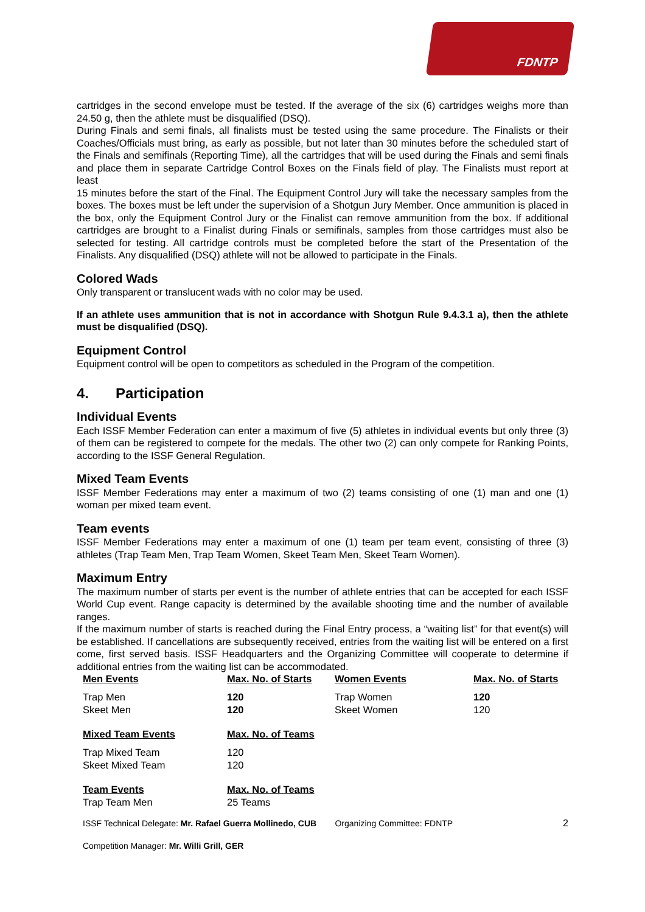FDNTP
cartridges in the second envelope must be tested. If the average of the six (6) cartridges weighs more than 24.50 g, then the athlete must be disqualified (DSQ).
During Finals and semi finals, all finalists must be tested using the same procedure. The Finalists or their Coaches/Officials must bring, as early as possible, but not later than 30 minutes before the scheduled start of the Finals and semifinals (Reporting Time), all the cartridges that will be used during the Finals and semi finals and place them in separate Cartridge Control Boxes on the Finals field of play. The Finalists must report at least
15 minutes before the start of the Final. The Equipment Control Jury will take the necessary samples from the boxes. The boxes must be left under the supervision of a Shotgun Jury Member. Once ammunition is placed in the box, only the Equipment Control Jury or the Finalist can remove ammunition from the box. If additional cartridges are brought to a Finalist during Finals or semifinals, samples from those cartridges must also be selected for testing. All cartridge controls must be completed before the start of the Presentation of the Finalists. Any disqualified (DSQ) athlete will not be allowed to participate in the Finals.
Colored Wads
Only transparent or translucent wads with no color may be used.
If an athlete uses ammunition that is not in accordance with Shotgun Rule 9.4.3.1 a), then the athlete must be disqualified (DSQ).
Equipment Control
Equipment control will be open to competitors as scheduled in the Program of the competition.
4. Participation
Individual Events
Each ISSF Member Federation can enter a maximum of five (5) athletes in individual events but only three (3) of them can be registered to compete for the medals. The other two (2) can only compete for Ranking Points, according to the ISSF General Regulation.
Mixed Team Events
ISSF Member Federations may enter a maximum of two (2) teams consisting of one (1) man and one (1) woman per mixed team event.
Team events
ISSF Member Federations may enter a maximum of one (1) team per team event, consisting of three (3) athletes (Trap Team Men, Trap Team Women, Skeet Team Men, Skeet Team Women).
Maximum Entry
The maximum number of starts per event is the number of athlete entries that can be accepted for each ISSF World Cup event. Range capacity is determined by the available shooting time and the number of available ranges.
If the maximum number of starts is reached during the Final Entry process, a “waiting list” for that event(s) will be established. If cancellations are subsequently received, entries from the waiting list will be entered on a first come, first served basis. ISSF Headquarters and the Organizing Committee will cooperate to determine if additional entries from the waiting list can be accommodated.
| Men Events | Max. No. of Starts | Women Events | Max. No. of Starts |
| Trap Men | 120 | Trap Women | 120 |
| Skeet Men | 120 | Skeet Women | 120 |
| Mixed Team Events | Max. No. of Teams | | |
| Trap Mixed Team | 120 | | |
| Skeet Mixed Team | 120 | | |
| Team Events | Max. No. of Teams | | |
| Trap Team Men | 25 Teams | | |
ISSF Technical Delegate: Mr. Rafael Guerra Mollinedo, CUB Organizing Committee: FDNTP 2
Competition Manager: Mr. Willi Grill, GER